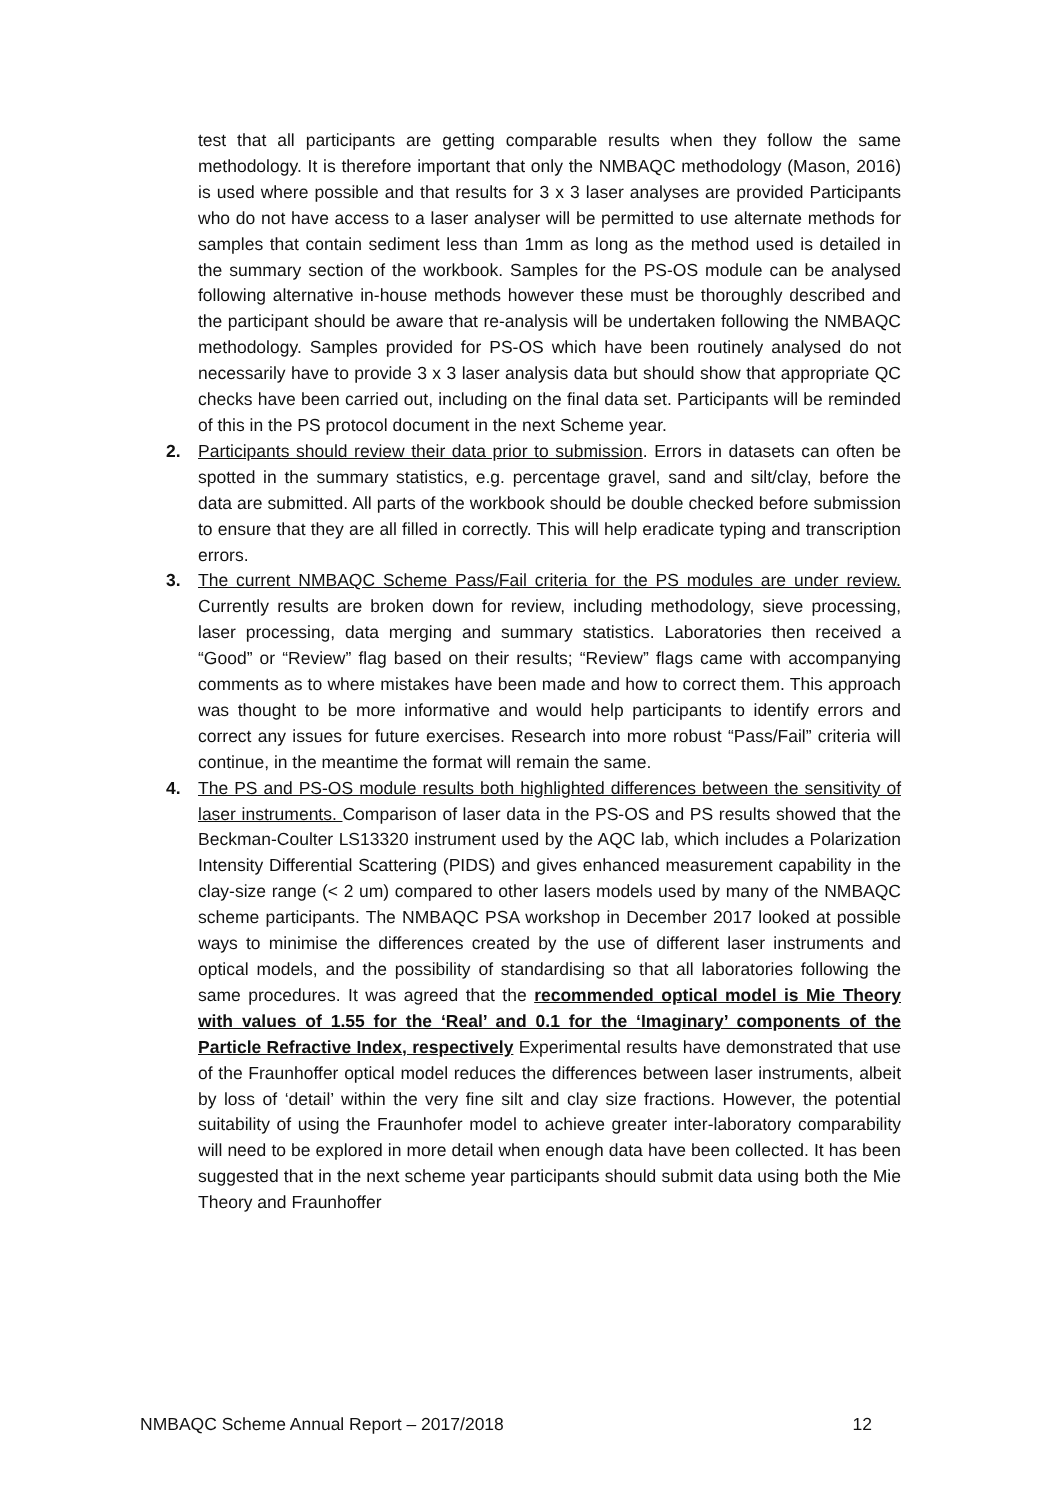test that all participants are getting comparable results when they follow the same methodology. It is therefore important that only the NMBAQC methodology (Mason, 2016) is used where possible and that results for 3 x 3 laser analyses are provided Participants who do not have access to a laser analyser will be permitted to use alternate methods for samples that contain sediment less than 1mm as long as the method used is detailed in the summary section of the workbook. Samples for the PS-OS module can be analysed following alternative in-house methods however these must be thoroughly described and the participant should be aware that re-analysis will be undertaken following the NMBAQC methodology. Samples provided for PS-OS which have been routinely analysed do not necessarily have to provide 3 x 3 laser analysis data but should show that appropriate QC checks have been carried out, including on the final data set. Participants will be reminded of this in the PS protocol document in the next Scheme year.
2. Participants should review their data prior to submission. Errors in datasets can often be spotted in the summary statistics, e.g. percentage gravel, sand and silt/clay, before the data are submitted. All parts of the workbook should be double checked before submission to ensure that they are all filled in correctly. This will help eradicate typing and transcription errors.
3. The current NMBAQC Scheme Pass/Fail criteria for the PS modules are under review. Currently results are broken down for review, including methodology, sieve processing, laser processing, data merging and summary statistics. Laboratories then received a “Good” or “Review” flag based on their results; “Review” flags came with accompanying comments as to where mistakes have been made and how to correct them. This approach was thought to be more informative and would help participants to identify errors and correct any issues for future exercises. Research into more robust “Pass/Fail” criteria will continue, in the meantime the format will remain the same.
4. The PS and PS-OS module results both highlighted differences between the sensitivity of laser instruments. Comparison of laser data in the PS-OS and PS results showed that the Beckman-Coulter LS13320 instrument used by the AQC lab, which includes a Polarization Intensity Differential Scattering (PIDS) and gives enhanced measurement capability in the clay-size range (< 2 um) compared to other lasers models used by many of the NMBAQC scheme participants. The NMBAQC PSA workshop in December 2017 looked at possible ways to minimise the differences created by the use of different laser instruments and optical models, and the possibility of standardising so that all laboratories following the same procedures. It was agreed that the recommended optical model is Mie Theory with values of 1.55 for the ‘Real’ and 0.1 for the ‘Imaginary’ components of the Particle Refractive Index, respectively Experimental results have demonstrated that use of the Fraunhoffer optical model reduces the differences between laser instruments, albeit by loss of ‘detail’ within the very fine silt and clay size fractions. However, the potential suitability of using the Fraunhofer model to achieve greater inter-laboratory comparability will need to be explored in more detail when enough data have been collected. It has been suggested that in the next scheme year participants should submit data using both the Mie Theory and Fraunhoffer
NMBAQC Scheme Annual Report – 2017/2018 12